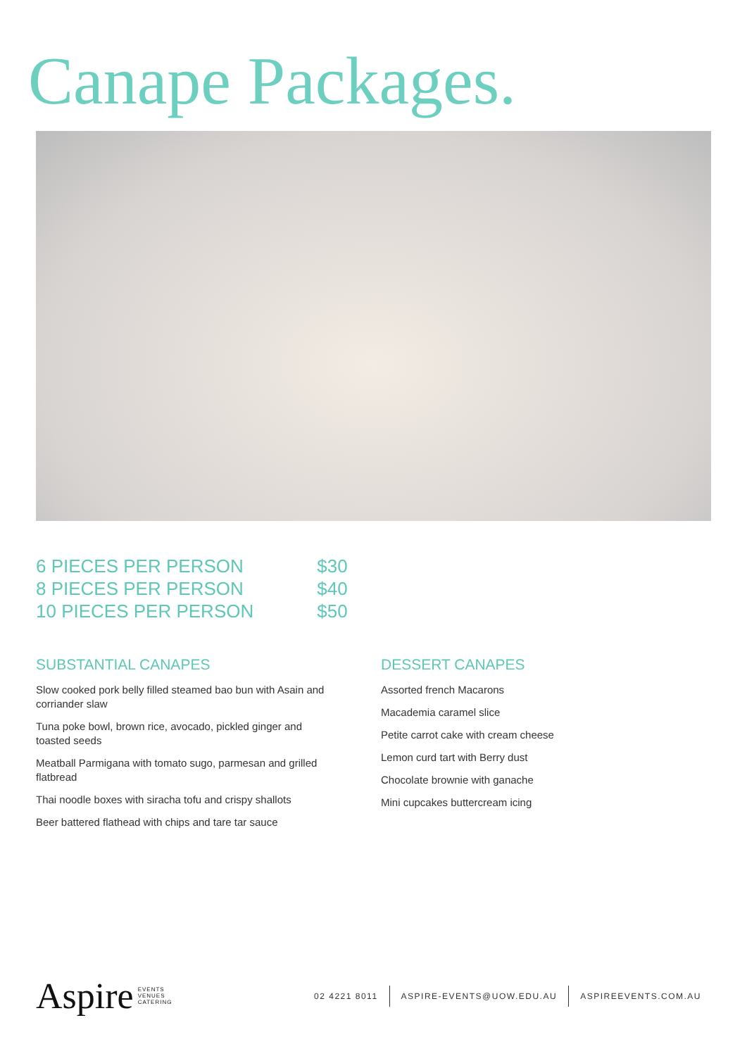Canape Packages.
| 6 PIECES PER PERSON | $30 |
| 8 PIECES PER PERSON | $40 |
| 10 PIECES PER PERSON | $50 |
SUBSTANTIAL CANAPES
Slow cooked pork belly filled steamed bao bun with Asain and corriander slaw
Tuna poke bowl, brown rice, avocado, pickled ginger and toasted seeds
Meatball Parmigana with tomato sugo, parmesan and grilled flatbread
Thai noodle boxes with siracha tofu and crispy shallots
Beer battered flathead with chips and tare tar sauce
DESSERT CANAPES
Assorted french Macarons
Macademia caramel slice
Petite carrot cake with cream cheese
Lemon curd tart with Berry dust
Chocolate brownie with ganache
Mini cupcakes buttercream icing
Aspire EVENTS
VENUES
CATERING
02 4221 8011 ASPIRE-EVENTS@UOW.EDU.AU ASPIREEVENTS.COM.AU